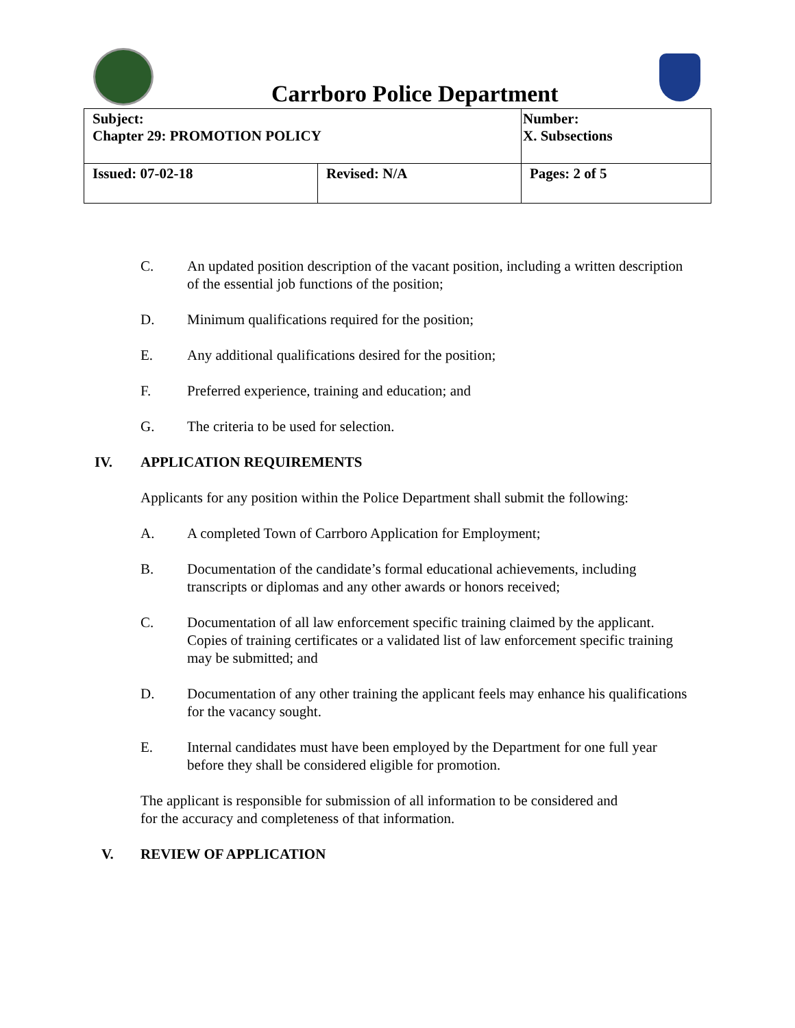Carrboro Police Department
| Subject: Chapter 29: PROMOTION POLICY | | Number: X. Subsections |
| Issued: 07-02-18 | Revised: N/A | Pages: 2 of 5 |
C. An updated position description of the vacant position, including a written description of the essential job functions of the position;
D. Minimum qualifications required for the position;
E. Any additional qualifications desired for the position;
F. Preferred experience, training and education; and
G. The criteria to be used for selection.
IV. APPLICATION REQUIREMENTS
Applicants for any position within the Police Department shall submit the following:
A. A completed Town of Carrboro Application for Employment;
B. Documentation of the candidate’s formal educational achievements, including transcripts or diplomas and any other awards or honors received;
C. Documentation of all law enforcement specific training claimed by the applicant. Copies of training certificates or a validated list of law enforcement specific training may be submitted; and
D. Documentation of any other training the applicant feels may enhance his qualifications for the vacancy sought.
E. Internal candidates must have been employed by the Department for one full year before they shall be considered eligible for promotion.
The applicant is responsible for submission of all information to be considered and for the accuracy and completeness of that information.
V. REVIEW OF APPLICATION